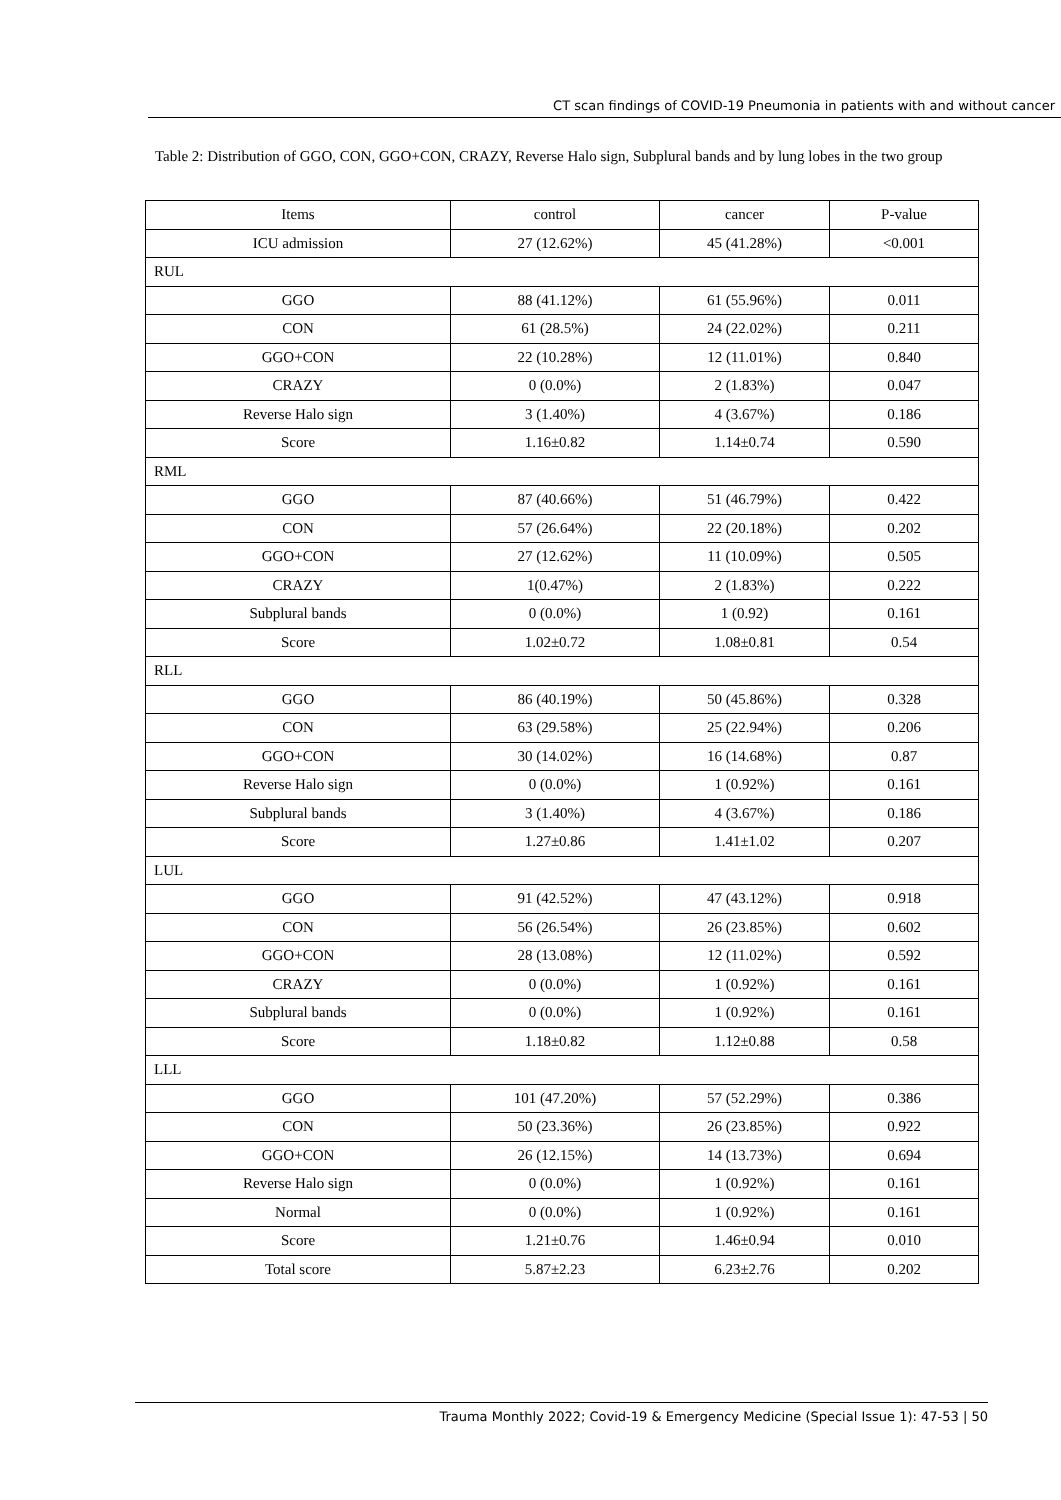CT scan findings of COVID-19 Pneumonia in patients with and without cancer
Table 2: Distribution of GGO, CON, GGO+CON, CRAZY, Reverse Halo sign, Subplural bands and by lung lobes in the two group
| Items | control | cancer | P-value |
| --- | --- | --- | --- |
| ICU admission | 27 (12.62%) | 45 (41.28%) | <0.001 |
| RUL | | | |
| GGO | 88 (41.12%) | 61 (55.96%) | 0.011 |
| CON | 61 (28.5%) | 24 (22.02%) | 0.211 |
| GGO+CON | 22 (10.28%) | 12 (11.01%) | 0.840 |
| CRAZY | 0 (0.0%) | 2 (1.83%) | 0.047 |
| Reverse Halo sign | 3 (1.40%) | 4 (3.67%) | 0.186 |
| Score | 1.16±0.82 | 1.14±0.74 | 0.590 |
| RML | | | |
| GGO | 87 (40.66%) | 51 (46.79%) | 0.422 |
| CON | 57 (26.64%) | 22 (20.18%) | 0.202 |
| GGO+CON | 27 (12.62%) | 11 (10.09%) | 0.505 |
| CRAZY | 1(0.47%) | 2 (1.83%) | 0.222 |
| Subplural bands | 0 (0.0%) | 1 (0.92) | 0.161 |
| Score | 1.02±0.72 | 1.08±0.81 | 0.54 |
| RLL | | | |
| GGO | 86 (40.19%) | 50 (45.86%) | 0.328 |
| CON | 63 (29.58%) | 25 (22.94%) | 0.206 |
| GGO+CON | 30 (14.02%) | 16 (14.68%) | 0.87 |
| Reverse Halo sign | 0 (0.0%) | 1 (0.92%) | 0.161 |
| Subplural bands | 3 (1.40%) | 4 (3.67%) | 0.186 |
| Score | 1.27±0.86 | 1.41±1.02 | 0.207 |
| LUL | | | |
| GGO | 91 (42.52%) | 47 (43.12%) | 0.918 |
| CON | 56 (26.54%) | 26 (23.85%) | 0.602 |
| GGO+CON | 28 (13.08%) | 12 (11.02%) | 0.592 |
| CRAZY | 0 (0.0%) | 1 (0.92%) | 0.161 |
| Subplural bands | 0 (0.0%) | 1 (0.92%) | 0.161 |
| Score | 1.18±0.82 | 1.12±0.88 | 0.58 |
| LLL | | | |
| GGO | 101 (47.20%) | 57 (52.29%) | 0.386 |
| CON | 50 (23.36%) | 26 (23.85%) | 0.922 |
| GGO+CON | 26 (12.15%) | 14 (13.73%) | 0.694 |
| Reverse Halo sign | 0 (0.0%) | 1 (0.92%) | 0.161 |
| Normal | 0 (0.0%) | 1 (0.92%) | 0.161 |
| Score | 1.21±0.76 | 1.46±0.94 | 0.010 |
| Total score | 5.87±2.23 | 6.23±2.76 | 0.202 |
Trauma Monthly 2022; Covid-19 & Emergency Medicine (Special Issue 1): 47-53 | 50